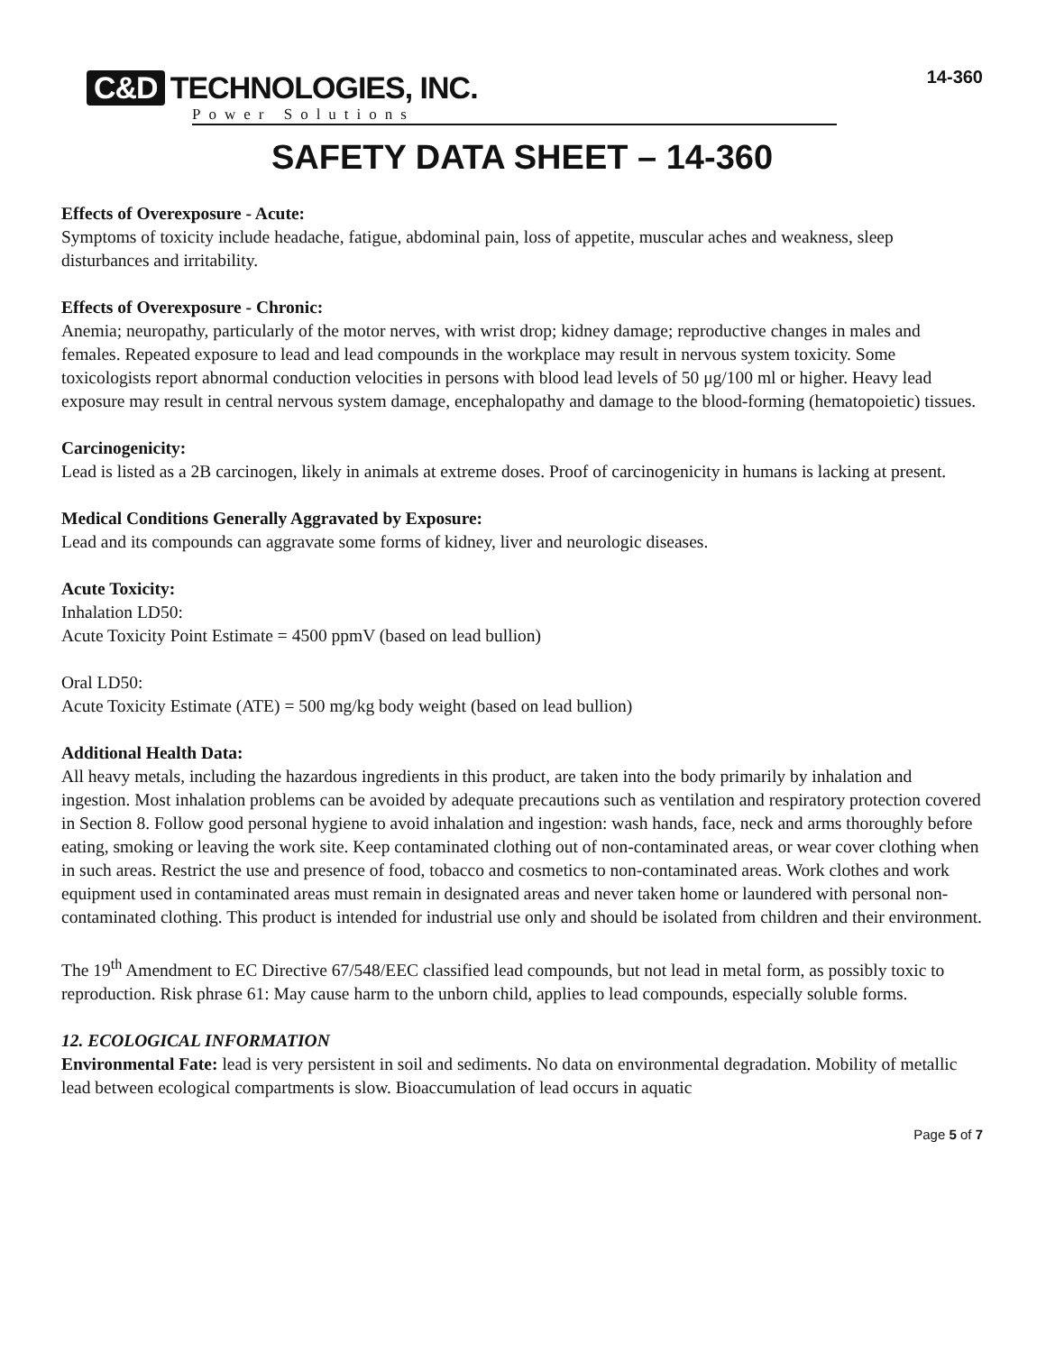C&D TECHNOLOGIES, INC.
Power Solutions
14-360
SAFETY DATA SHEET – 14-360
Effects of Overexposure - Acute:
Symptoms of toxicity include headache, fatigue, abdominal pain, loss of appetite, muscular aches and weakness, sleep disturbances and irritability.
Effects of Overexposure - Chronic:
Anemia; neuropathy, particularly of the motor nerves, with wrist drop; kidney damage; reproductive changes in males and females. Repeated exposure to lead and lead compounds in the workplace may result in nervous system toxicity. Some toxicologists report abnormal conduction velocities in persons with blood lead levels of 50 μg/100 ml or higher. Heavy lead exposure may result in central nervous system damage, encephalopathy and damage to the blood-forming (hematopoietic) tissues.
Carcinogenicity:
Lead is listed as a 2B carcinogen, likely in animals at extreme doses. Proof of carcinogenicity in humans is lacking at present.
Medical Conditions Generally Aggravated by Exposure:
Lead and its compounds can aggravate some forms of kidney, liver and neurologic diseases.
Acute Toxicity:
Inhalation LD50:
Acute Toxicity Point Estimate = 4500 ppmV (based on lead bullion)
Oral LD50:
Acute Toxicity Estimate (ATE) = 500 mg/kg body weight (based on lead bullion)
Additional Health Data:
All heavy metals, including the hazardous ingredients in this product, are taken into the body primarily by inhalation and ingestion. Most inhalation problems can be avoided by adequate precautions such as ventilation and respiratory protection covered in Section 8. Follow good personal hygiene to avoid inhalation and ingestion: wash hands, face, neck and arms thoroughly before eating, smoking or leaving the work site. Keep contaminated clothing out of non-contaminated areas, or wear cover clothing when in such areas. Restrict the use and presence of food, tobacco and cosmetics to non-contaminated areas. Work clothes and work equipment used in contaminated areas must remain in designated areas and never taken home or laundered with personal non-contaminated clothing. This product is intended for industrial use only and should be isolated from children and their environment.
The 19<sup>th</sup> Amendment to EC Directive 67/548/EEC classified lead compounds, but not lead in metal form, as possibly toxic to reproduction. Risk phrase 61: May cause harm to the unborn child, applies to lead compounds, especially soluble forms.
12. ECOLOGICAL INFORMATION
Environmental Fate: lead is very persistent in soil and sediments. No data on environmental degradation. Mobility of metallic lead between ecological compartments is slow. Bioaccumulation of lead occurs in aquatic
Page 5 of 7